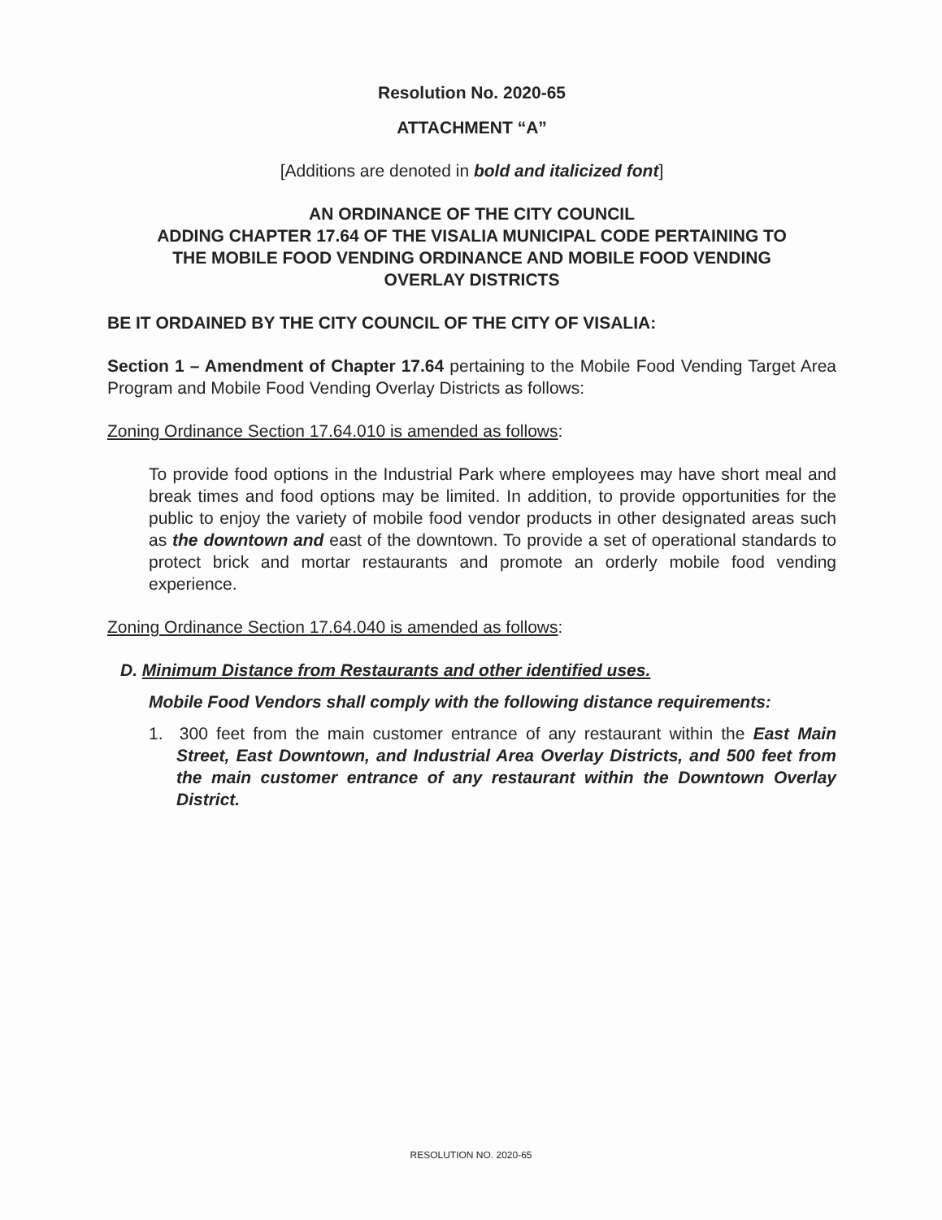Resolution No. 2020-65
ATTACHMENT “A”
[Additions are denoted in bold and italicized font]
AN ORDINANCE OF THE CITY COUNCIL
ADDING CHAPTER 17.64 OF THE VISALIA MUNICIPAL CODE PERTAINING TO
THE MOBILE FOOD VENDING ORDINANCE AND MOBILE FOOD VENDING
OVERLAY DISTRICTS
BE IT ORDAINED BY THE CITY COUNCIL OF THE CITY OF VISALIA:
Section 1 – Amendment of Chapter 17.64 pertaining to the Mobile Food Vending Target Area Program and Mobile Food Vending Overlay Districts as follows:
Zoning Ordinance Section 17.64.010 is amended as follows:
To provide food options in the Industrial Park where employees may have short meal and break times and food options may be limited. In addition, to provide opportunities for the public to enjoy the variety of mobile food vendor products in other designated areas such as the downtown and east of the downtown. To provide a set of operational standards to protect brick and mortar restaurants and promote an orderly mobile food vending experience.
Zoning Ordinance Section 17.64.040 is amended as follows:
D. Minimum Distance from Restaurants and other identified uses.
Mobile Food Vendors shall comply with the following distance requirements:
1. 300 feet from the main customer entrance of any restaurant within the East Main Street, East Downtown, and Industrial Area Overlay Districts, and 500 feet from the main customer entrance of any restaurant within the Downtown Overlay District.
RESOLUTION NO. 2020-65